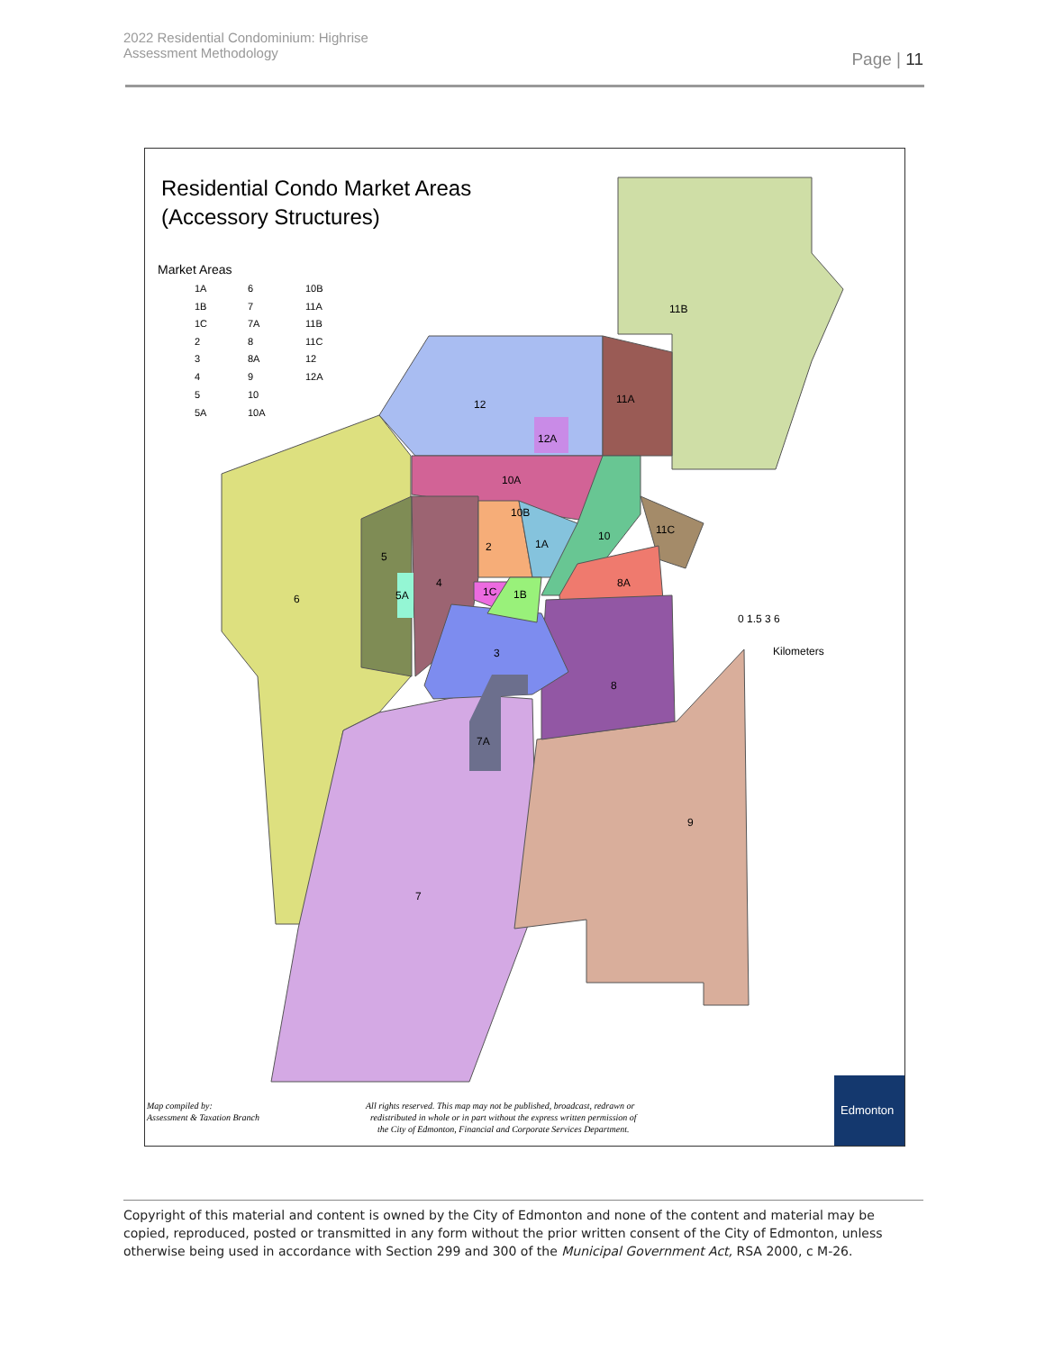2022 Residential Condominium: Highrise
Assessment Methodology
Page | 11
Edmonton
Residential Condo Market Areas
(Accessory Structures)
Market Areas
11B
12
11A
12A
10A
10B
2
1A
10
11C
5
6
4
5A
1C
1B
8A
3
8
7A
9
7
0 1.5 3 6
Kilometers
Map compiled by:
Assessment & Taxation Branch
All rights reserved. This map may not be published, broadcast, redrawn or
redistributed in whole or in part without the express written permission of
the City of Edmonton, Financial and Corporate Services Department.
1A
1B
1C
2
3
4
5
5A
6
7
7A
8
8A
9
10
10A
10B
11A
11B
11C
12
12A
Copyright of this material and content is owned by the City of Edmonton and none of the content and material may be copied, reproduced, posted or transmitted in any form without the prior written consent of the City of Edmonton, unless otherwise being used in accordance with Section 299 and 300 of the Municipal Government Act, RSA 2000, c M-26.